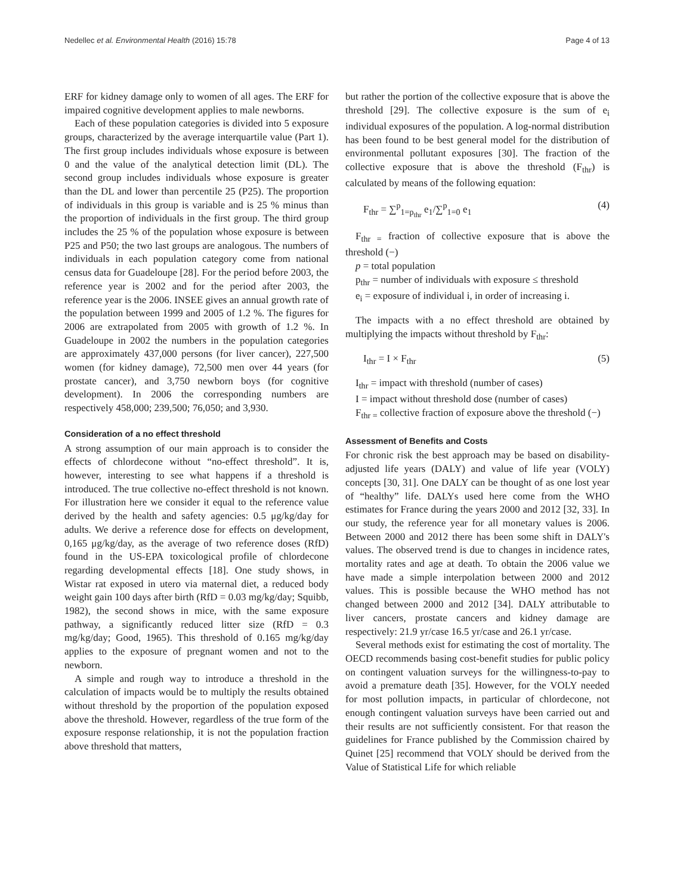Nedellec et al. Environmental Health (2016) 15:78 Page 4 of 13
ERF for kidney damage only to women of all ages. The ERF for impaired cognitive development applies to male newborns.
Each of these population categories is divided into 5 exposure groups, characterized by the average interquartile value (Part 1). The first group includes individuals whose exposure is between 0 and the value of the analytical detection limit (DL). The second group includes individuals whose exposure is greater than the DL and lower than percentile 25 (P25). The proportion of individuals in this group is variable and is 25 % minus than the proportion of individuals in the first group. The third group includes the 25 % of the population whose exposure is between P25 and P50; the two last groups are analogous. The numbers of individuals in each population category come from national census data for Guadeloupe [28]. For the period before 2003, the reference year is 2002 and for the period after 2003, the reference year is the 2006. INSEE gives an annual growth rate of the population between 1999 and 2005 of 1.2 %. The figures for 2006 are extrapolated from 2005 with growth of 1.2 %. In Guadeloupe in 2002 the numbers in the population categories are approximately 437,000 persons (for liver cancer), 227,500 women (for kidney damage), 72,500 men over 44 years (for prostate cancer), and 3,750 newborn boys (for cognitive development). In 2006 the corresponding numbers are respectively 458,000; 239,500; 76,050; and 3,930.
Consideration of a no effect threshold
A strong assumption of our main approach is to consider the effects of chlordecone without “no-effect threshold”. It is, however, interesting to see what happens if a threshold is introduced. The true collective no-effect threshold is not known. For illustration here we consider it equal to the reference value derived by the health and safety agencies: 0.5 μg/kg/day for adults. We derive a reference dose for effects on development, 0,165 μg/kg/day, as the average of two reference doses (RfD) found in the US-EPA toxicological profile of chlordecone regarding developmental effects [18]. One study shows, in Wistar rat exposed in utero via maternal diet, a reduced body weight gain 100 days after birth (RfD = 0.03 mg/kg/day; Squibb, 1982), the second shows in mice, with the same exposure pathway, a significantly reduced litter size (RfD = 0.3 mg/kg/day; Good, 1965). This threshold of 0.165 mg/kg/day applies to the exposure of pregnant women and not to the newborn.
A simple and rough way to introduce a threshold in the calculation of impacts would be to multiply the results obtained without threshold by the proportion of the population exposed above the threshold. However, regardless of the true form of the exposure response relationship, it is not the population fraction above threshold that matters,
but rather the portion of the collective exposure that is above the threshold [29]. The collective exposure is the sum of e<sub>i</sub> individual exposures of the population. A log-normal distribution has been found to be best general model for the distribution of environmental pollutant exposures [30]. The fraction of the collective exposure that is above the threshold (F<sub>thr</sub>) is calculated by means of the following equation:
F<sub>thr</sub> = ∑<sup>p</sup><sub>1=p<sub>thr</sub></sub> e<sub>1</sub>/∑<sup>p</sup><sub>1=0</sub> e<sub>1</sub> (4)
F<sub>thr =</sub> fraction of collective exposure that is above the threshold (−)
p = total population
p<sub>thr</sub> = number of individuals with exposure ≤ threshold
e<sub>i</sub> = exposure of individual i, in order of increasing i.
The impacts with a no effect threshold are obtained by multiplying the impacts without threshold by F<sub>thr</sub>:
I<sub>thr</sub> = I × F<sub>thr</sub> (5)
I<sub>thr</sub> = impact with threshold (number of cases)
I = impact without threshold dose (number of cases)
F<sub>thr =</sub> collective fraction of exposure above the threshold (−)
Assessment of Benefits and Costs
For chronic risk the best approach may be based on disability-adjusted life years (DALY) and value of life year (VOLY) concepts [30, 31]. One DALY can be thought of as one lost year of “healthy” life. DALYs used here come from the WHO estimates for France during the years 2000 and 2012 [32, 33]. In our study, the reference year for all monetary values is 2006. Between 2000 and 2012 there has been some shift in DALY's values. The observed trend is due to changes in incidence rates, mortality rates and age at death. To obtain the 2006 value we have made a simple interpolation between 2000 and 2012 values. This is possible because the WHO method has not changed between 2000 and 2012 [34]. DALY attributable to liver cancers, prostate cancers and kidney damage are respectively: 21.9 yr/case 16.5 yr/case and 26.1 yr/case.
Several methods exist for estimating the cost of mortality. The OECD recommends basing cost-benefit studies for public policy on contingent valuation surveys for the willingness-to-pay to avoid a premature death [35]. However, for the VOLY needed for most pollution impacts, in particular of chlordecone, not enough contingent valuation surveys have been carried out and their results are not sufficiently consistent. For that reason the guidelines for France published by the Commission chaired by Quinet [25] recommend that VOLY should be derived from the Value of Statistical Life for which reliable